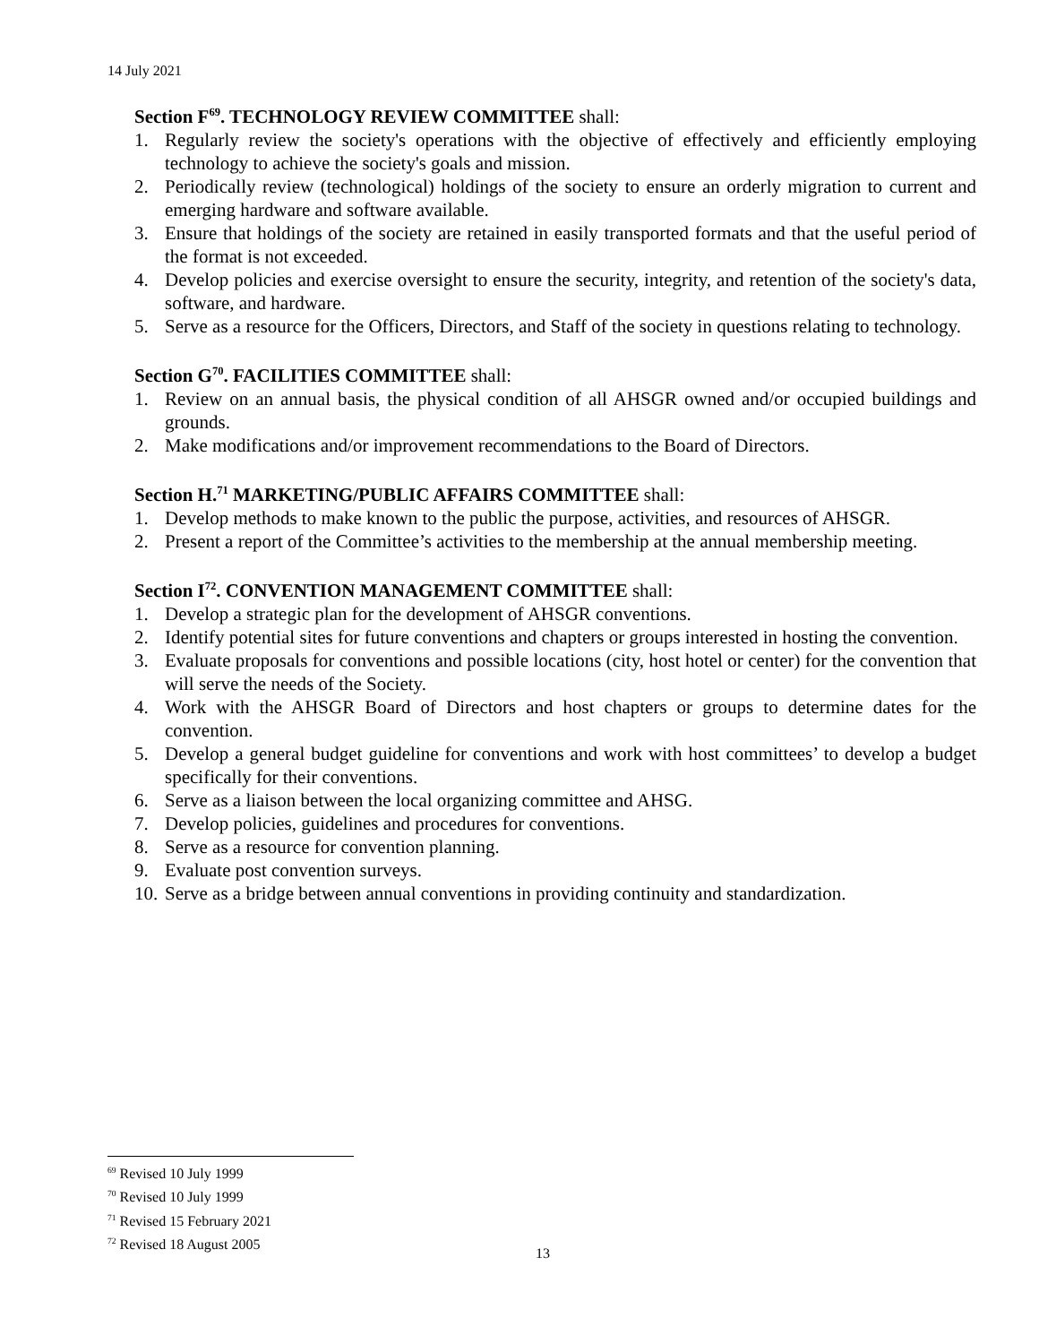14 July 2021
Section F<sup>69</sup>. TECHNOLOGY REVIEW COMMITTEE shall:
1. Regularly review the society's operations with the objective of effectively and efficiently employing technology to achieve the society's goals and mission.
2. Periodically review (technological) holdings of the society to ensure an orderly migration to current and emerging hardware and software available.
3. Ensure that holdings of the society are retained in easily transported formats and that the useful period of the format is not exceeded.
4. Develop policies and exercise oversight to ensure the security, integrity, and retention of the society's data, software, and hardware.
5. Serve as a resource for the Officers, Directors, and Staff of the society in questions relating to technology.
Section G<sup>70</sup>. FACILITIES COMMITTEE shall:
1. Review on an annual basis, the physical condition of all AHSGR owned and/or occupied buildings and grounds.
2. Make modifications and/or improvement recommendations to the Board of Directors.
Section H.<sup>71</sup> MARKETING/PUBLIC AFFAIRS COMMITTEE shall:
1. Develop methods to make known to the public the purpose, activities, and resources of AHSGR.
2. Present a report of the Committee’s activities to the membership at the annual membership meeting.
Section I<sup>72</sup>. CONVENTION MANAGEMENT COMMITTEE shall:
1. Develop a strategic plan for the development of AHSGR conventions.
2. Identify potential sites for future conventions and chapters or groups interested in hosting the convention.
3. Evaluate proposals for conventions and possible locations (city, host hotel or center) for the convention that will serve the needs of the Society.
4. Work with the AHSGR Board of Directors and host chapters or groups to determine dates for the convention.
5. Develop a general budget guideline for conventions and work with host committees’ to develop a budget specifically for their conventions.
6. Serve as a liaison between the local organizing committee and AHSG.
7. Develop policies, guidelines and procedures for conventions.
8. Serve as a resource for convention planning.
9. Evaluate post convention surveys.
10.
Serve as a bridge between annual conventions in providing continuity and standardization.
<sup>69</sup> Revised 10 July 1999
<sup>70</sup> Revised 10 July 1999
<sup>71</sup> Revised 15 February 2021
<sup>72</sup> Revised 18 August 2005
13